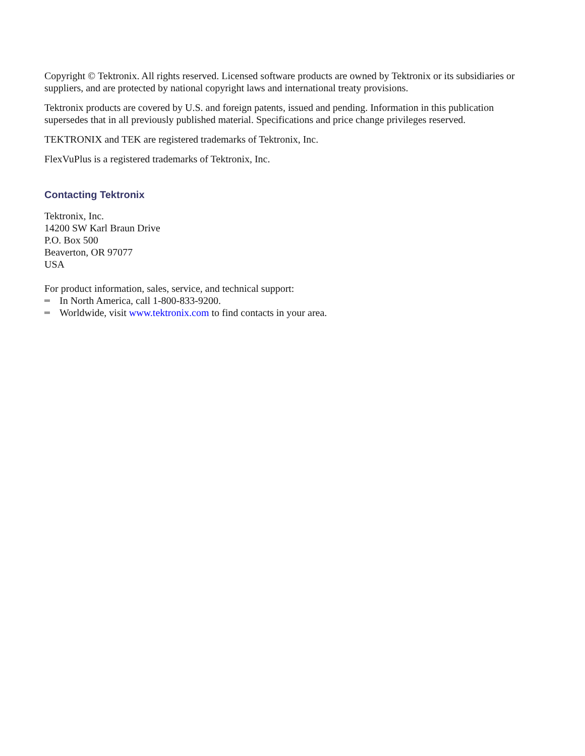Copyright © Tektronix. All rights reserved. Licensed software products are owned by Tektronix or its subsidiaries or suppliers, and are protected by national copyright laws and international treaty provisions.
Tektronix products are covered by U.S. and foreign patents, issued and pending. Information in this publication supersedes that in all previously published material. Specifications and price change privileges reserved.
TEKTRONIX and TEK are registered trademarks of Tektronix, Inc.
FlexVuPlus is a registered trademarks of Tektronix, Inc.
Contacting Tektronix
Tektronix, Inc.
14200 SW Karl Braun Drive
P.O. Box 500
Beaverton, OR 97077
USA
For product information, sales, service, and technical support:
In North America, call 1-800-833-9200.
Worldwide, visit www.tektronix.com to find contacts in your area.